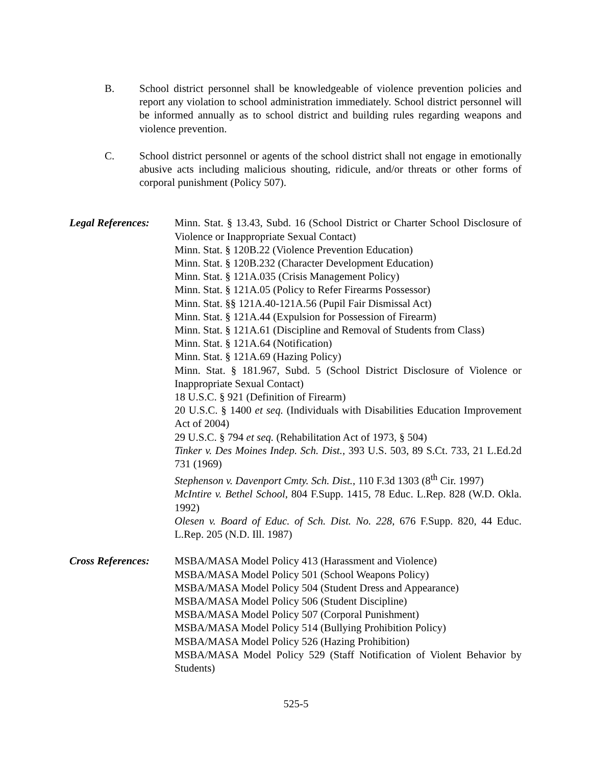B. School district personnel shall be knowledgeable of violence prevention policies and report any violation to school administration immediately. School district personnel will be informed annually as to school district and building rules regarding weapons and violence prevention.
C. School district personnel or agents of the school district shall not engage in emotionally abusive acts including malicious shouting, ridicule, and/or threats or other forms of corporal punishment (Policy 507).
Legal References:
Minn. Stat. § 13.43, Subd. 16 (School District or Charter School Disclosure of Violence or Inappropriate Sexual Contact)
Minn. Stat. § 120B.22 (Violence Prevention Education)
Minn. Stat. § 120B.232 (Character Development Education)
Minn. Stat. § 121A.035 (Crisis Management Policy)
Minn. Stat. § 121A.05 (Policy to Refer Firearms Possessor)
Minn. Stat. §§ 121A.40-121A.56 (Pupil Fair Dismissal Act)
Minn. Stat. § 121A.44 (Expulsion for Possession of Firearm)
Minn. Stat. § 121A.61 (Discipline and Removal of Students from Class)
Minn. Stat. § 121A.64 (Notification)
Minn. Stat. § 121A.69 (Hazing Policy)
Minn. Stat. § 181.967, Subd. 5 (School District Disclosure of Violence or Inappropriate Sexual Contact)
18 U.S.C. § 921 (Definition of Firearm)
20 U.S.C. § 1400 et seq. (Individuals with Disabilities Education Improvement Act of 2004)
29 U.S.C. § 794 et seq. (Rehabilitation Act of 1973, § 504)
Tinker v. Des Moines Indep. Sch. Dist., 393 U.S. 503, 89 S.Ct. 733, 21 L.Ed.2d 731 (1969)
Stephenson v. Davenport Cmty. Sch. Dist., 110 F.3d 1303 (8<sup>th</sup> Cir. 1997)
McIntire v. Bethel School, 804 F.Supp. 1415, 78 Educ. L.Rep. 828 (W.D. Okla. 1992)
Olesen v. Board of Educ. of Sch. Dist. No. 228, 676 F.Supp. 820, 44 Educ. L.Rep. 205 (N.D. Ill. 1987)
Cross References:
MSBA/MASA Model Policy 413 (Harassment and Violence)
MSBA/MASA Model Policy 501 (School Weapons Policy)
MSBA/MASA Model Policy 504 (Student Dress and Appearance)
MSBA/MASA Model Policy 506 (Student Discipline)
MSBA/MASA Model Policy 507 (Corporal Punishment)
MSBA/MASA Model Policy 514 (Bullying Prohibition Policy)
MSBA/MASA Model Policy 526 (Hazing Prohibition)
MSBA/MASA Model Policy 529 (Staff Notification of Violent Behavior by Students)
525-5